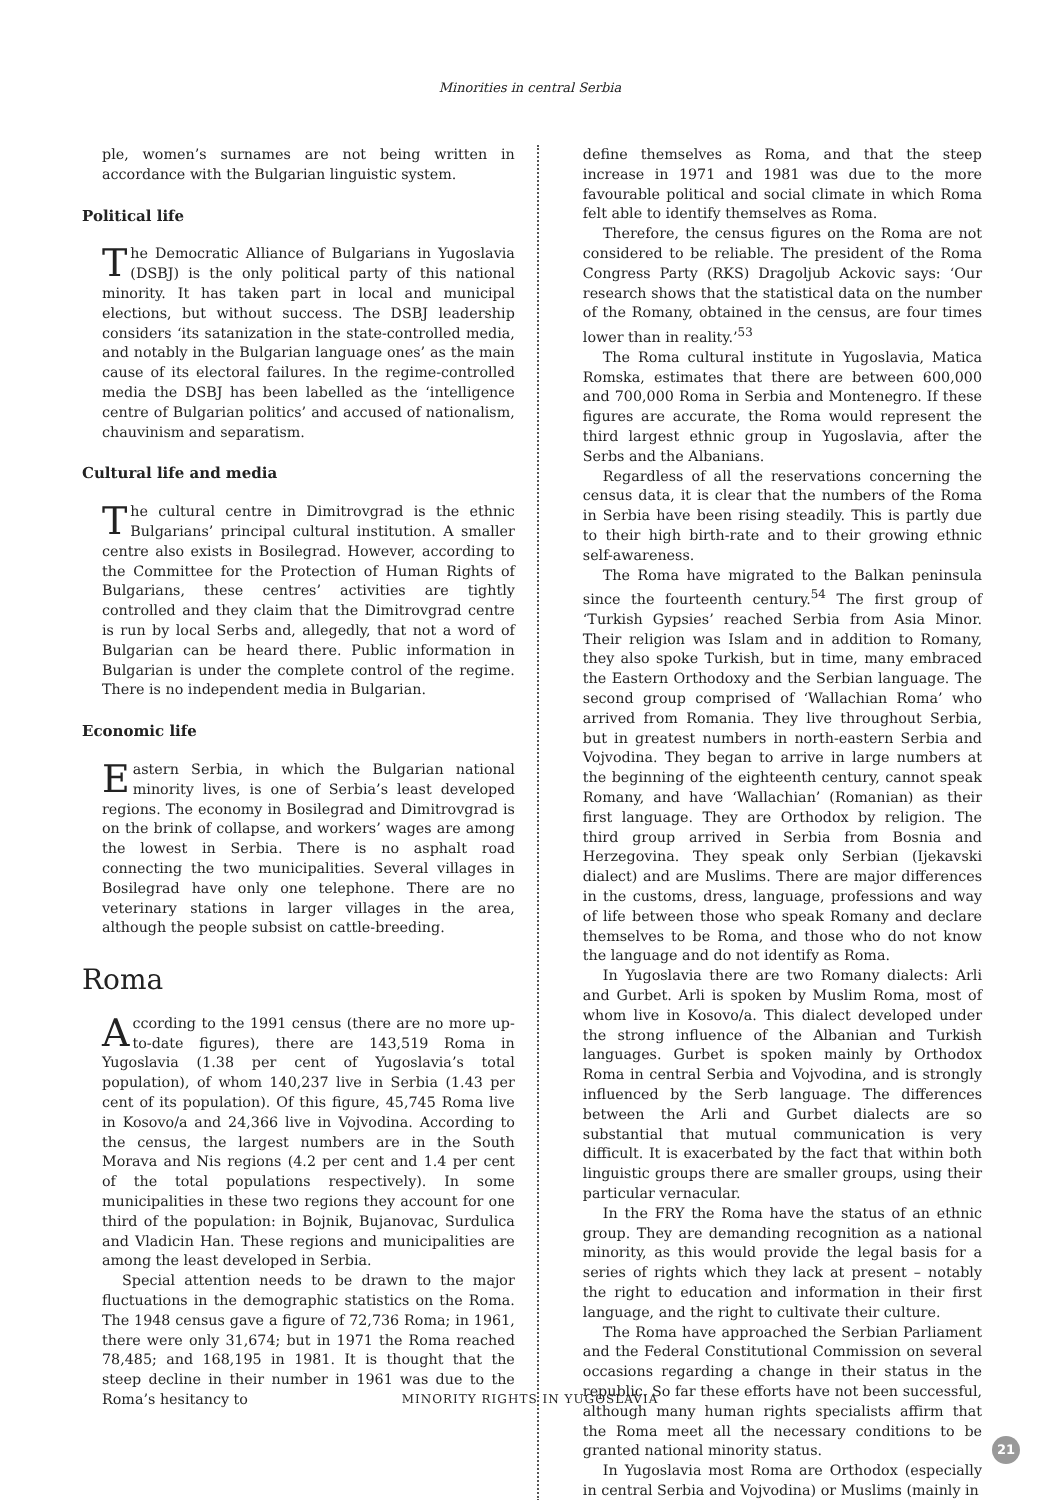Minorities in central Serbia
ple, women’s surnames are not being written in accordance with the Bulgarian linguistic system.
Political life
The Democratic Alliance of Bulgarians in Yugoslavia (DSBJ) is the only political party of this national minority. It has taken part in local and municipal elections, but without success. The DSBJ leadership considers ‘its satanization in the state-controlled media, and notably in the Bulgarian language ones’ as the main cause of its electoral failures. In the regime-controlled media the DSBJ has been labelled as the ‘intelligence centre of Bulgarian politics’ and accused of nationalism, chauvinism and separatism.
Cultural life and media
The cultural centre in Dimitrovgrad is the ethnic Bulgarians’ principal cultural institution. A smaller centre also exists in Bosilegrad. However, according to the Committee for the Protection of Human Rights of Bulgarians, these centres’ activities are tightly controlled and they claim that the Dimitrovgrad centre is run by local Serbs and, allegedly, that not a word of Bulgarian can be heard there. Public information in Bulgarian is under the complete control of the regime. There is no independent media in Bulgarian.
Economic life
Eastern Serbia, in which the Bulgarian national minority lives, is one of Serbia’s least developed regions. The economy in Bosilegrad and Dimitrovgrad is on the brink of collapse, and workers’ wages are among the lowest in Serbia. There is no asphalt road connecting the two municipalities. Several villages in Bosilegrad have only one telephone. There are no veterinary stations in larger villages in the area, although the people subsist on cattle-breeding.
Roma
According to the 1991 census (there are no more up-to-date figures), there are 143,519 Roma in Yugoslavia (1.38 per cent of Yugoslavia’s total population), of whom 140,237 live in Serbia (1.43 per cent of its population). Of this figure, 45,745 Roma live in Kosovo/a and 24,366 live in Vojvodina. According to the census, the largest numbers are in the South Morava and Nis regions (4.2 per cent and 1.4 per cent of the total populations respectively). In some municipalities in these two regions they account for one third of the population: in Bojnik, Bujanovac, Surdulica and Vladicin Han. These regions and municipalities are among the least developed in Serbia.
Special attention needs to be drawn to the major fluctuations in the demographic statistics on the Roma. The 1948 census gave a figure of 72,736 Roma; in 1961, there were only 31,674; but in 1971 the Roma reached 78,485; and 168,195 in 1981. It is thought that the steep decline in their number in 1961 was due to the Roma’s hesitancy to
define themselves as Roma, and that the steep increase in 1971 and 1981 was due to the more favourable political and social climate in which Roma felt able to identify themselves as Roma.
Therefore, the census figures on the Roma are not considered to be reliable. The president of the Roma Congress Party (RKS) Dragoljub Ackovic says: ‘Our research shows that the statistical data on the number of the Romany, obtained in the census, are four times lower than in reality.’<sup>53</sup>
The Roma cultural institute in Yugoslavia, Matica Romska, estimates that there are between 600,000 and 700,000 Roma in Serbia and Montenegro. If these figures are accurate, the Roma would represent the third largest ethnic group in Yugoslavia, after the Serbs and the Albanians.
Regardless of all the reservations concerning the census data, it is clear that the numbers of the Roma in Serbia have been rising steadily. This is partly due to their high birth-rate and to their growing ethnic self-awareness.
The Roma have migrated to the Balkan peninsula since the fourteenth century.<sup>54</sup> The first group of ‘Turkish Gypsies’ reached Serbia from Asia Minor. Their religion was Islam and in addition to Romany, they also spoke Turkish, but in time, many embraced the Eastern Orthodoxy and the Serbian language. The second group comprised of ‘Wallachian Roma’ who arrived from Romania. They live throughout Serbia, but in greatest numbers in north-eastern Serbia and Vojvodina. They began to arrive in large numbers at the beginning of the eighteenth century, cannot speak Romany, and have ‘Wallachian’ (Romanian) as their first language. They are Orthodox by religion. The third group arrived in Serbia from Bosnia and Herzegovina. They speak only Serbian (Ijekavski dialect) and are Muslims. There are major differences in the customs, dress, language, professions and way of life between those who speak Romany and declare themselves to be Roma, and those who do not know the language and do not identify as Roma.
In Yugoslavia there are two Romany dialects: Arli and Gurbet. Arli is spoken by Muslim Roma, most of whom live in Kosovo/a. This dialect developed under the strong influence of the Albanian and Turkish languages. Gurbet is spoken mainly by Orthodox Roma in central Serbia and Vojvodina, and is strongly influenced by the Serb language. The differences between the Arli and Gurbet dialects are so substantial that mutual communication is very difficult. It is exacerbated by the fact that within both linguistic groups there are smaller groups, using their particular vernacular.
In the FRY the Roma have the status of an ethnic group. They are demanding recognition as a national minority, as this would provide the legal basis for a series of rights which they lack at present – notably the right to education and information in their first language, and the right to cultivate their culture.
The Roma have approached the Serbian Parliament and the Federal Constitutional Commission on several occasions regarding a change in their status in the republic. So far these efforts have not been successful, although many human rights specialists affirm that the Roma meet all the necessary conditions to be granted national minority status.
In Yugoslavia most Roma are Orthodox (especially in central Serbia and Vojvodina) or Muslims (mainly in
MINORITY RIGHTS IN YUGOSLAVIA
21